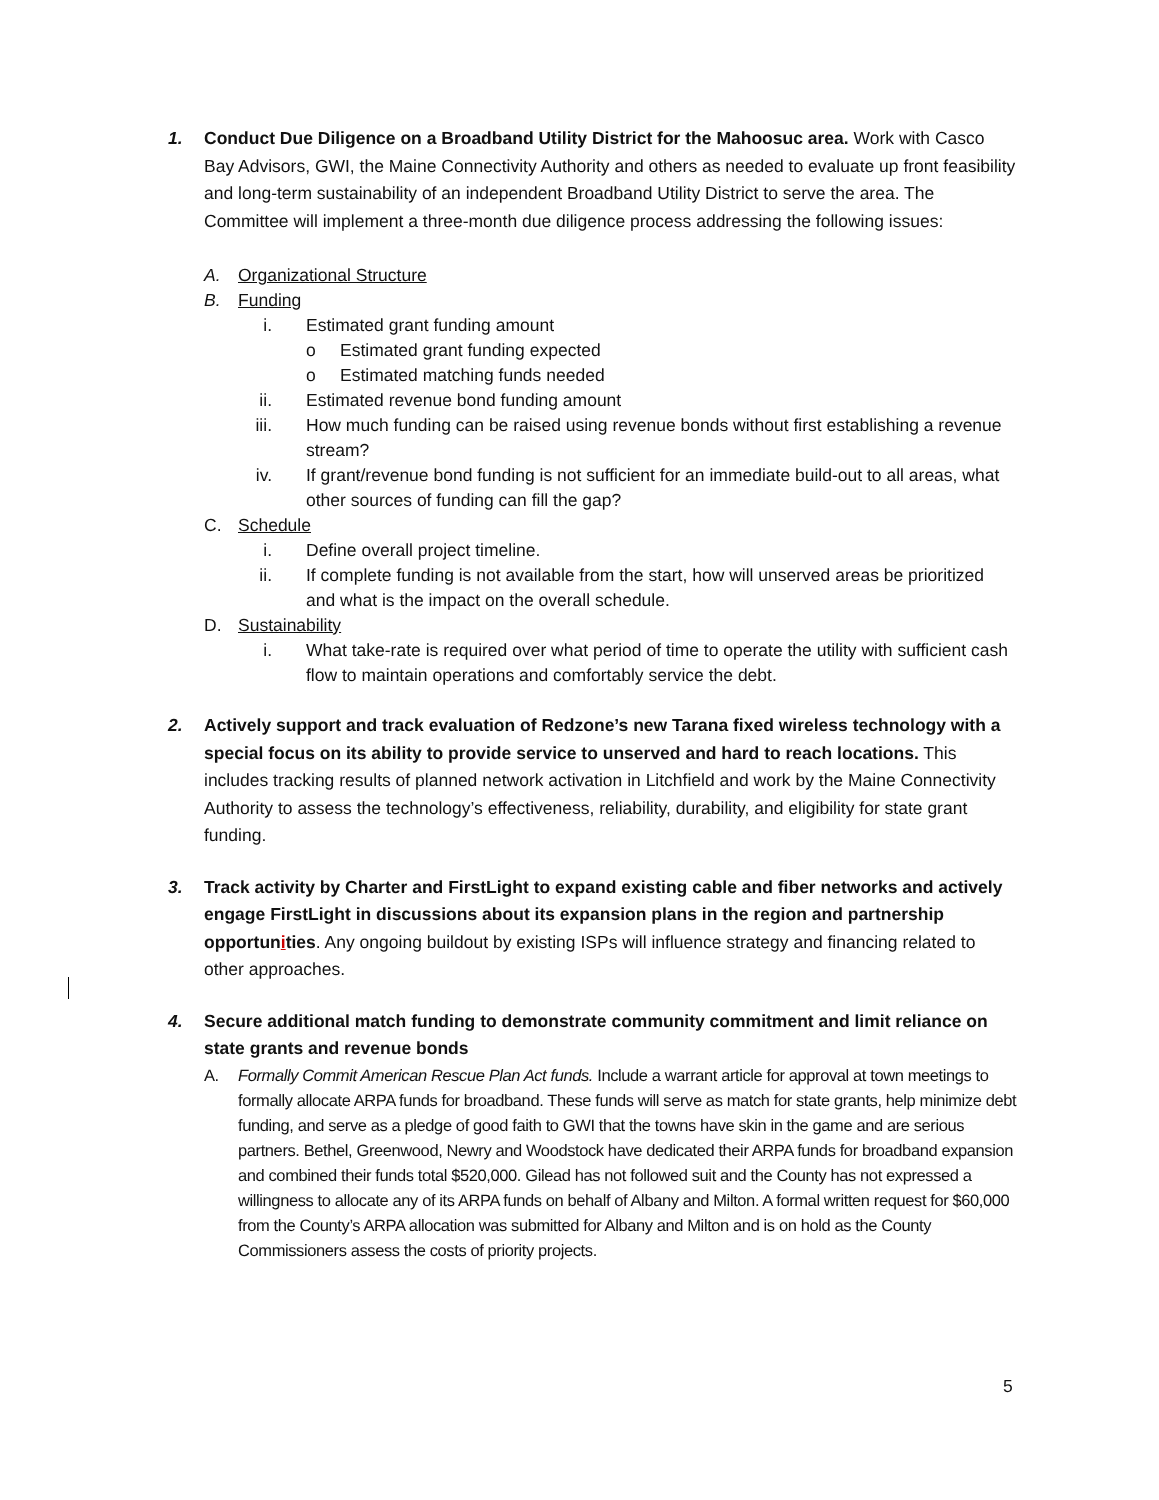1. Conduct Due Diligence on a Broadband Utility District for the Mahoosuc area. Work with Casco Bay Advisors, GWI, the Maine Connectivity Authority and others as needed to evaluate up front feasibility and long-term sustainability of an independent Broadband Utility District to serve the area. The Committee will implement a three-month due diligence process addressing the following issues:
A. Organizational Structure
B. Funding
i. Estimated grant funding amount
o Estimated grant funding expected
o Estimated matching funds needed
ii. Estimated revenue bond funding amount
iii. How much funding can be raised using revenue bonds without first establishing a revenue stream?
iv. If grant/revenue bond funding is not sufficient for an immediate build-out to all areas, what other sources of funding can fill the gap?
C. Schedule
i. Define overall project timeline.
ii. If complete funding is not available from the start, how will unserved areas be prioritized and what is the impact on the overall schedule.
D. Sustainability
i. What take-rate is required over what period of time to operate the utility with sufficient cash flow to maintain operations and comfortably service the debt.
2. Actively support and track evaluation of Redzone’s new Tarana fixed wireless technology with a special focus on its ability to provide service to unserved and hard to reach locations. This includes tracking results of planned network activation in Litchfield and work by the Maine Connectivity Authority to assess the technology’s effectiveness, reliability, durability, and eligibility for state grant funding.
3. Track activity by Charter and FirstLight to expand existing cable and fiber networks and actively engage FirstLight in discussions about its expansion plans in the region and partnership opportunities. Any ongoing buildout by existing ISPs will influence strategy and financing related to other approaches.
4. Secure additional match funding to demonstrate community commitment and limit reliance on state grants and revenue bonds
A. Formally Commit American Rescue Plan Act funds. Include a warrant article for approval at town meetings to formally allocate ARPA funds for broadband. These funds will serve as match for state grants, help minimize debt funding, and serve as a pledge of good faith to GWI that the towns have skin in the game and are serious partners. Bethel, Greenwood, Newry and Woodstock have dedicated their ARPA funds for broadband expansion and combined their funds total $520,000. Gilead has not followed suit and the County has not expressed a willingness to allocate any of its ARPA funds on behalf of Albany and Milton. A formal written request for $60,000 from the County’s ARPA allocation was submitted for Albany and Milton and is on hold as the County Commissioners assess the costs of priority projects.
5